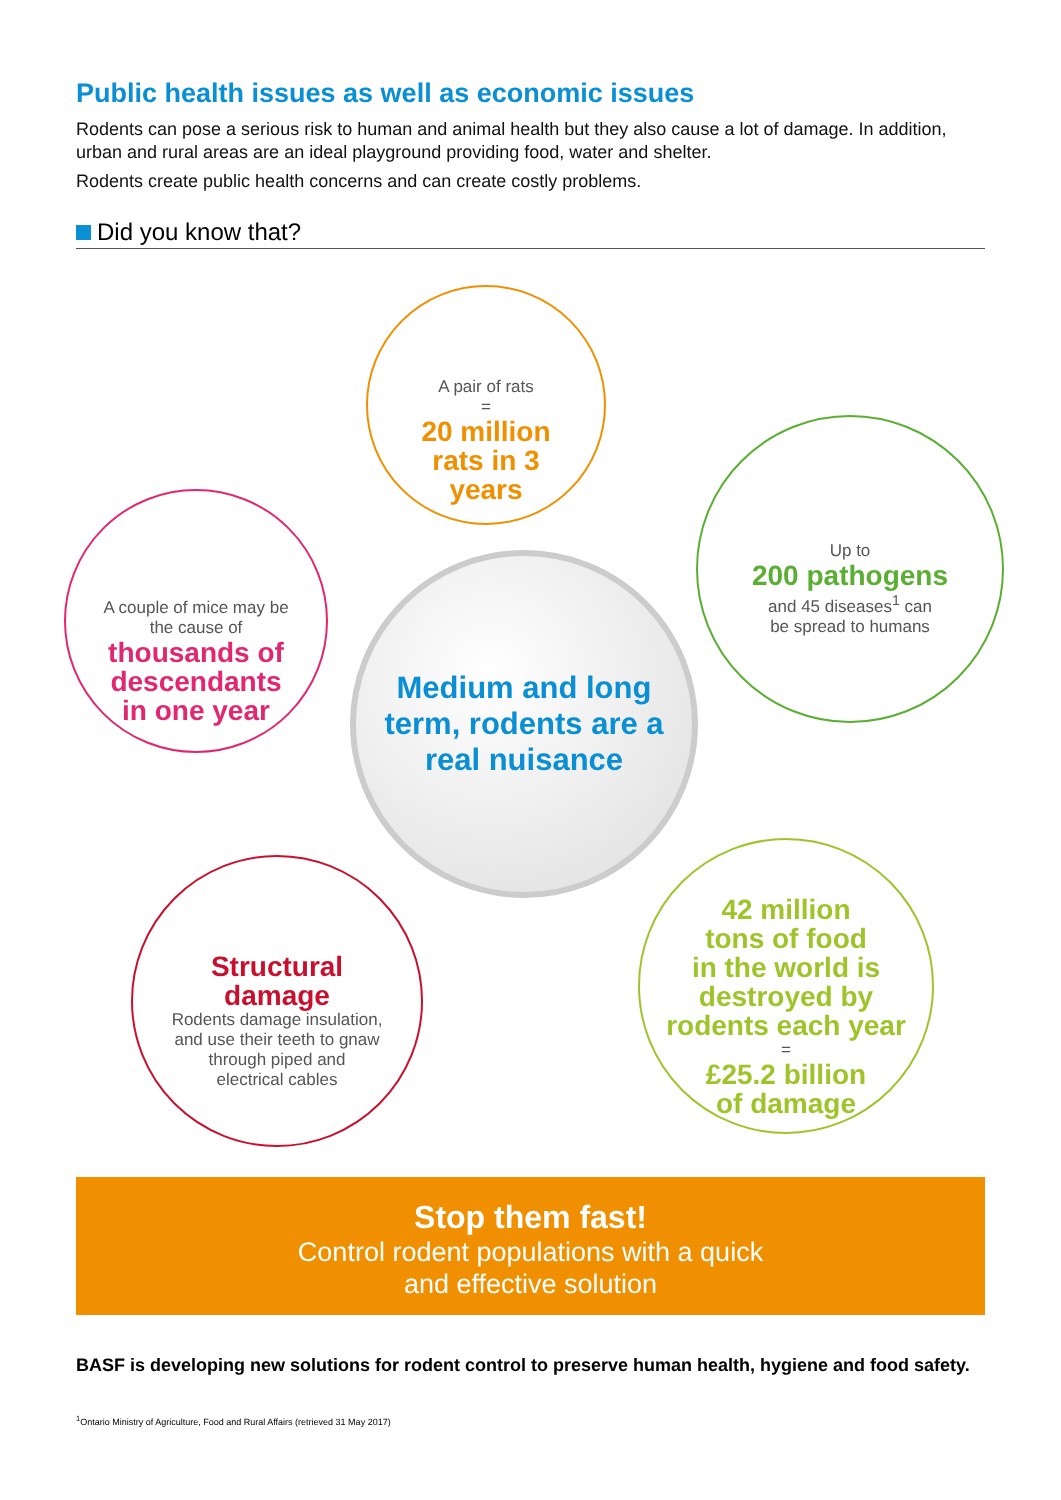Public health issues as well as economic issues
Rodents can pose a serious risk to human and animal health but they also cause a lot of damage. In addition, urban and rural areas are an ideal playground providing food, water and shelter.
Rodents create public health concerns and can create costly problems.
Did you know that?
A pair of rats
=
20 million
rats in 3
years
Up to
200 pathogens
and 45 diseases<sup>1</sup> can
be spread to humans
A couple of mice may be
the cause of
thousands of
descendants
in one year
Medium and long
term, rodents are a
real nuisance
Structural
damage
Rodents damage insulation,
and use their teeth to gnaw
through piped and
electrical cables
42 million
tons of food
in the world is
destroyed by
rodents each year
=
£25.2 billion
of damage
Stop them fast!
Control rodent populations with a quick
and effective solution
BASF is developing new solutions for rodent control to preserve human health, hygiene and food safety.
<sup>1</sup> Ontario Ministry of Agriculture, Food and Rural Affairs (retrieved 31 May 2017)